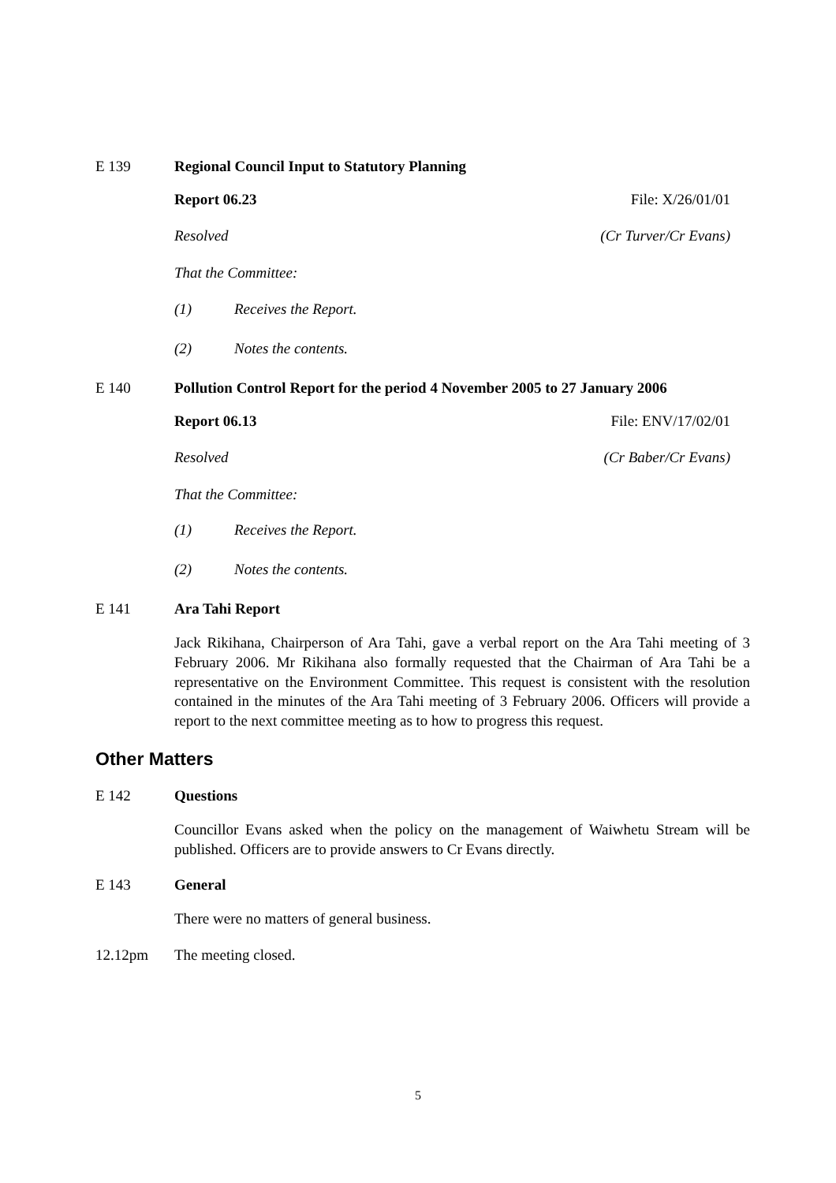E 139 Regional Council Input to Statutory Planning
Report 06.23 File: X/26/01/01
Resolved (Cr Turver/Cr Evans)
That the Committee:
(1) Receives the Report.
(2) Notes the contents.
E 140 Pollution Control Report for the period 4 November 2005 to 27 January 2006
Report 06.13 File: ENV/17/02/01
Resolved (Cr Baber/Cr Evans)
That the Committee:
(1) Receives the Report.
(2) Notes the contents.
E 141 Ara Tahi Report
Jack Rikihana, Chairperson of Ara Tahi, gave a verbal report on the Ara Tahi meeting of 3 February 2006. Mr Rikihana also formally requested that the Chairman of Ara Tahi be a representative on the Environment Committee. This request is consistent with the resolution contained in the minutes of the Ara Tahi meeting of 3 February 2006. Officers will provide a report to the next committee meeting as to how to progress this request.
Other Matters
E 142 Questions
Councillor Evans asked when the policy on the management of Waiwhetu Stream will be published. Officers are to provide answers to Cr Evans directly.
E 143 General
There were no matters of general business.
12.12pm The meeting closed.
5